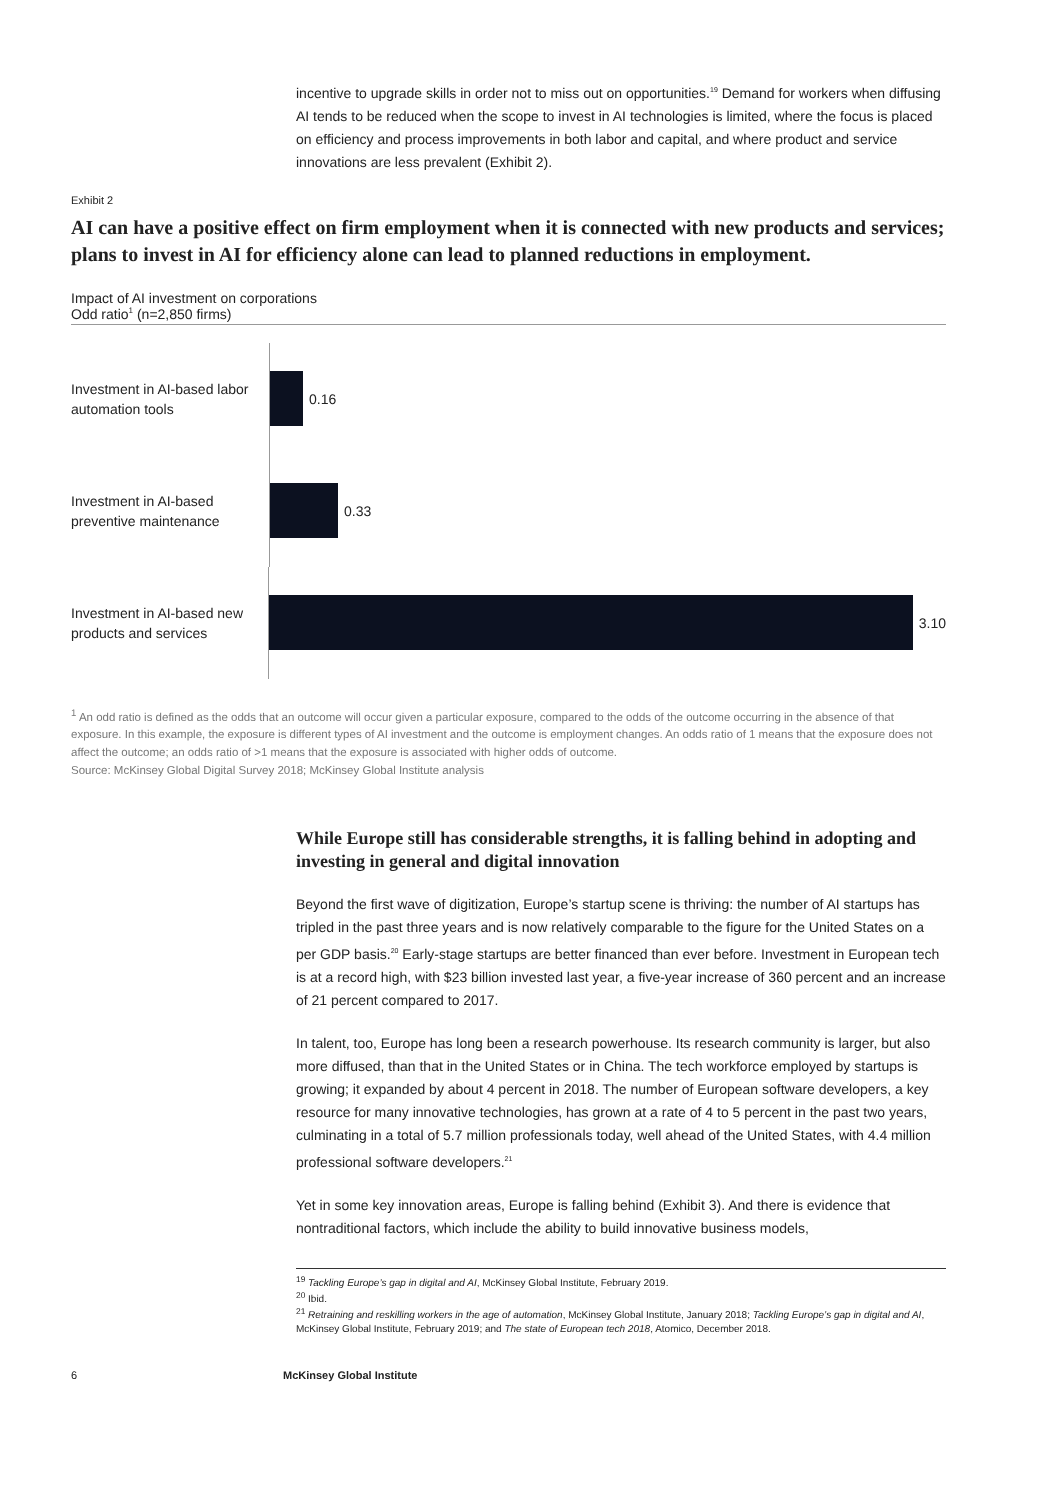incentive to upgrade skills in order not to miss out on opportunities.<sup>19</sup> Demand for workers when diffusing AI tends to be reduced when the scope to invest in AI technologies is limited, where the focus is placed on efficiency and process improvements in both labor and capital, and where product and service innovations are less prevalent (Exhibit 2).
Exhibit 2
AI can have a positive effect on firm employment when it is connected with new products and services; plans to invest in AI for efficiency alone can lead to planned reductions in employment.
Impact of AI investment on corporations
Odd ratio<sup>1</sup> (n=2,850 firms)
Investment in AI-based labor automation tools
0.16
Investment in AI-based preventive maintenance
0.33
Investment in AI-based new products and services
3.10
<sup>1</sup> An odd ratio is defined as the odds that an outcome will occur given a particular exposure, compared to the odds of the outcome occurring in the absence of that exposure. In this example, the exposure is different types of AI investment and the outcome is employment changes. An odds ratio of 1 means that the exposure does not affect the outcome; an odds ratio of >1 means that the exposure is associated with higher odds of outcome.
Source: McKinsey Global Digital Survey 2018; McKinsey Global Institute analysis
While Europe still has considerable strengths, it is falling behind in adopting and investing in general and digital innovation
Beyond the first wave of digitization, Europe’s startup scene is thriving: the number of AI startups has tripled in the past three years and is now relatively comparable to the figure for the United States on a per GDP basis.<sup>20</sup> Early-stage startups are better financed than ever before. Investment in European tech is at a record high, with $23 billion invested last year, a five-year increase of 360 percent and an increase of 21 percent compared to 2017.
In talent, too, Europe has long been a research powerhouse. Its research community is larger, but also more diffused, than that in the United States or in China. The tech workforce employed by startups is growing; it expanded by about 4 percent in 2018. The number of European software developers, a key resource for many innovative technologies, has grown at a rate of 4 to 5 percent in the past two years, culminating in a total of 5.7 million professionals today, well ahead of the United States, with 4.4 million professional software developers.<sup>21</sup>
Yet in some key innovation areas, Europe is falling behind (Exhibit 3). And there is evidence that nontraditional factors, which include the ability to build innovative business models,
<sup>19</sup> Tackling Europe’s gap in digital and AI, McKinsey Global Institute, February 2019.
<sup>20</sup> Ibid.
<sup>21</sup> Retraining and reskilling workers in the age of automation, McKinsey Global Institute, January 2018; Tackling Europe’s gap in digital and AI, McKinsey Global Institute, February 2019; and The state of European tech 2018, Atomico, December 2018.
6 McKinsey Global Institute